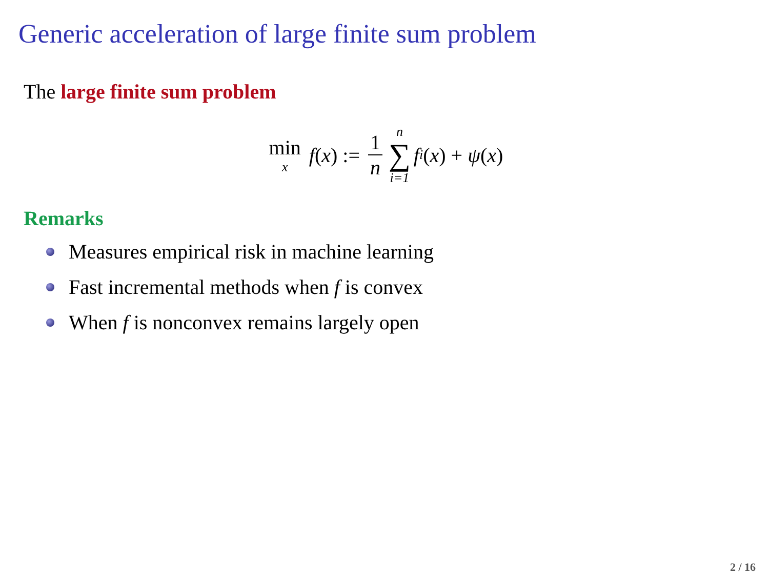Generic acceleration of large finite sum problem
The large finite sum problem
min x f (x) := 1 n n ∑ i=1 f<sub>i</sub> (x) + ψ (x)
Remarks
Measures empirical risk in machine learning
Fast incremental methods when f is convex
When f is nonconvex remains largely open
2 / 16